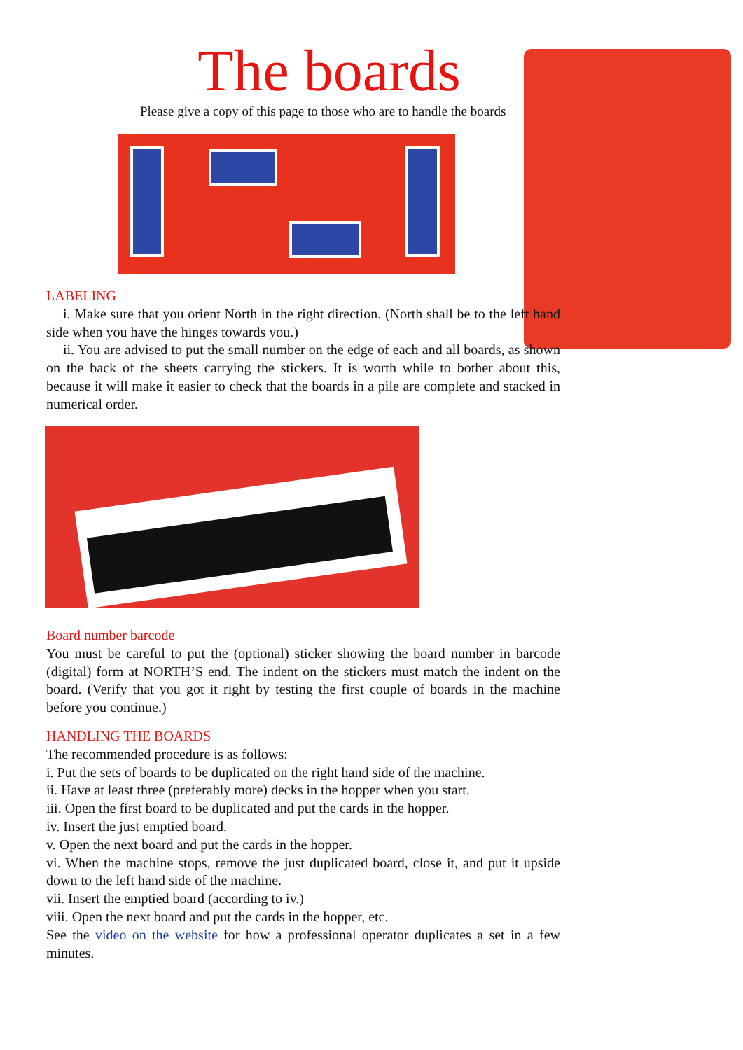The boards
Please give a copy of this page to those who are to handle the boards
LABELING
i. Make sure that you orient North in the right direction. (North shall be to the left hand side when you have the hinges towards you.)
ii. You are advised to put the small number on the edge of each and all boards, as shown on the back of the sheets carrying the stickers. It is worth while to bother about this, because it will make it easier to check that the boards in a pile are complete and stacked in numerical order.
Board number barcode
You must be careful to put the (optional) sticker showing the board number in barcode (digital) form at NORTH’S end. The indent on the stickers must match the indent on the board. (Verify that you got it right by testing the first couple of boards in the machine before you continue.)
HANDLING THE BOARDS
The recommended procedure is as follows:
i. Put the sets of boards to be duplicated on the right hand side of the machine.
ii. Have at least three (preferably more) decks in the hopper when you start.
iii. Open the first board to be duplicated and put the cards in the hopper.
iv. Insert the just emptied board.
v. Open the next board and put the cards in the hopper.
vi. When the machine stops, remove the just duplicated board, close it, and put it upside down to the left hand side of the machine.
vii. Insert the emptied board (according to iv.)
viii. Open the next board and put the cards in the hopper, etc.
See the video on the website for how a professional operator duplicates a set in a few minutes.